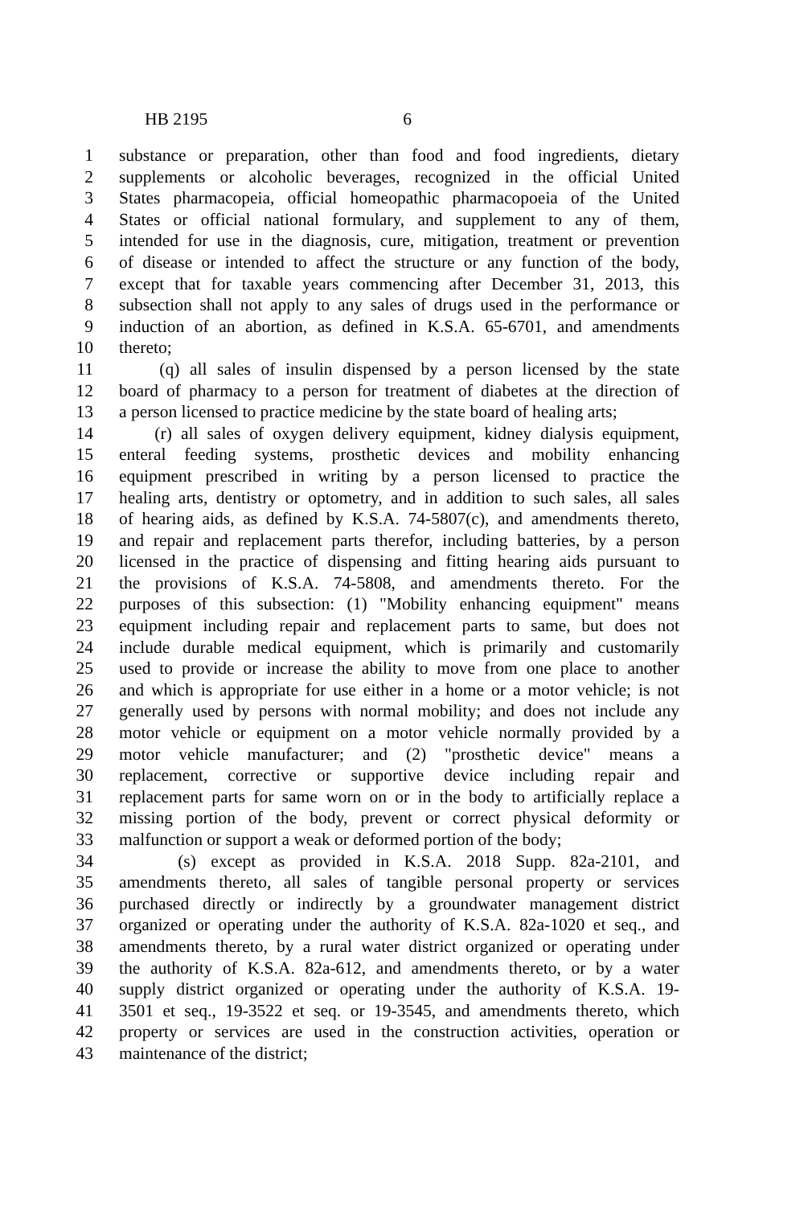HB 2195 6
1 substance or preparation, other than food and food ingredients, dietary
2 supplements or alcoholic beverages, recognized in the official United
3 States pharmacopeia, official homeopathic pharmacopoeia of the United
4 States or official national formulary, and supplement to any of them,
5 intended for use in the diagnosis, cure, mitigation, treatment or prevention
6 of disease or intended to affect the structure or any function of the body,
7 except that for taxable years commencing after December 31, 2013, this
8 subsection shall not apply to any sales of drugs used in the performance or
9 induction of an abortion, as defined in K.S.A. 65-6701, and amendments
10 thereto;
11 (q) all sales of insulin dispensed by a person licensed by the state
12 board of pharmacy to a person for treatment of diabetes at the direction of
13 a person licensed to practice medicine by the state board of healing arts;
14 (r) all sales of oxygen delivery equipment, kidney dialysis equipment,
15 enteral feeding systems, prosthetic devices and mobility enhancing
16 equipment prescribed in writing by a person licensed to practice the
17 healing arts, dentistry or optometry, and in addition to such sales, all sales
18 of hearing aids, as defined by K.S.A. 74-5807(c), and amendments thereto,
19 and repair and replacement parts therefor, including batteries, by a person
20 licensed in the practice of dispensing and fitting hearing aids pursuant to
21 the provisions of K.S.A. 74-5808, and amendments thereto. For the
22 purposes of this subsection: (1) "Mobility enhancing equipment" means
23 equipment including repair and replacement parts to same, but does not
24 include durable medical equipment, which is primarily and customarily
25 used to provide or increase the ability to move from one place to another
26 and which is appropriate for use either in a home or a motor vehicle; is not
27 generally used by persons with normal mobility; and does not include any
28 motor vehicle or equipment on a motor vehicle normally provided by a
29 motor vehicle manufacturer; and (2) "prosthetic device" means a
30 replacement, corrective or supportive device including repair and
31 replacement parts for same worn on or in the body to artificially replace a
32 missing portion of the body, prevent or correct physical deformity or
33 malfunction or support a weak or deformed portion of the body;
34 (s) except as provided in K.S.A. 2018 Supp. 82a-2101, and
35 amendments thereto, all sales of tangible personal property or services
36 purchased directly or indirectly by a groundwater management district
37 organized or operating under the authority of K.S.A. 82a-1020 et seq., and
38 amendments thereto, by a rural water district organized or operating under
39 the authority of K.S.A. 82a-612, and amendments thereto, or by a water
40 supply district organized or operating under the authority of K.S.A. 19-
41 3501 et seq., 19-3522 et seq. or 19-3545, and amendments thereto, which
42 property or services are used in the construction activities, operation or
43 maintenance of the district;